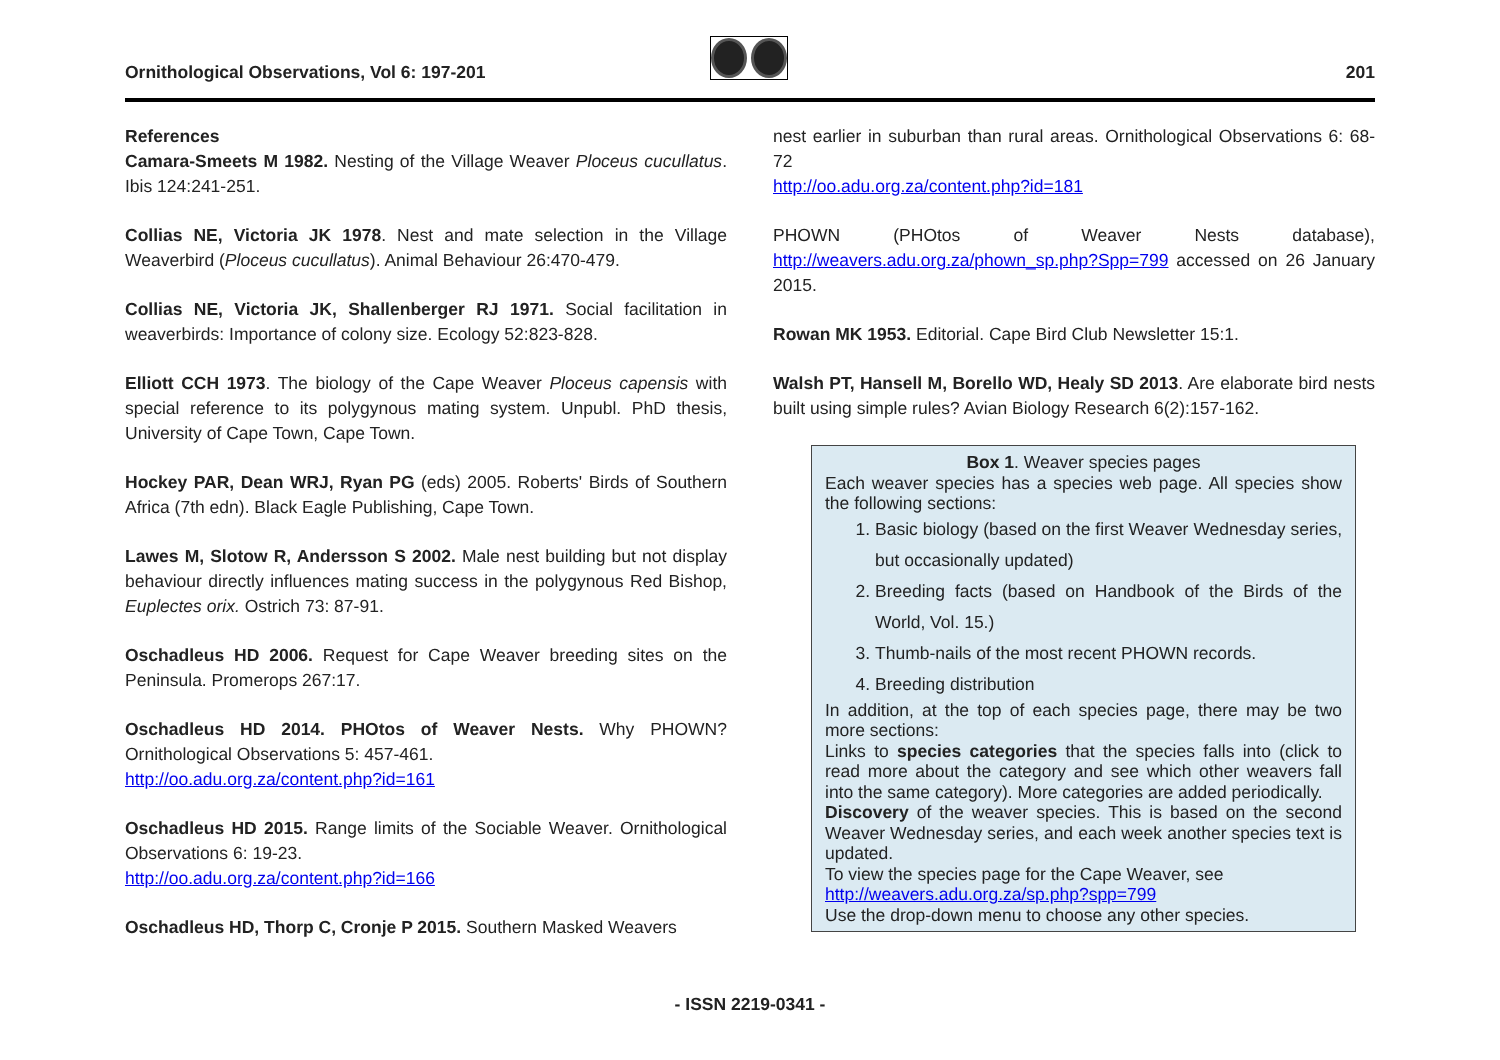Ornithological Observations, Vol 6: 197-201
201
References
Camara-Smeets M 1982. Nesting of the Village Weaver Ploceus cucullatus. Ibis 124:241-251.
Collias NE, Victoria JK 1978. Nest and mate selection in the Village Weaverbird (Ploceus cucullatus). Animal Behaviour 26:470-479.
Collias NE, Victoria JK, Shallenberger RJ 1971. Social facilitation in weaverbirds: Importance of colony size. Ecology 52:823-828.
Elliott CCH 1973. The biology of the Cape Weaver Ploceus capensis with special reference to its polygynous mating system. Unpubl. PhD thesis, University of Cape Town, Cape Town.
Hockey PAR, Dean WRJ, Ryan PG (eds) 2005. Roberts' Birds of Southern Africa (7th edn). Black Eagle Publishing, Cape Town.
Lawes M, Slotow R, Andersson S 2002. Male nest building but not display behaviour directly influences mating success in the polygynous Red Bishop, Euplectes orix. Ostrich 73: 87-91.
Oschadleus HD 2006. Request for Cape Weaver breeding sites on the Peninsula. Promerops 267:17.
Oschadleus HD 2014. PHOtos of Weaver Nests. Why PHOWN? Ornithological Observations 5: 457-461.
http://oo.adu.org.za/content.php?id=161
Oschadleus HD 2015. Range limits of the Sociable Weaver. Ornithological Observations 6: 19-23.
http://oo.adu.org.za/content.php?id=166
Oschadleus HD, Thorp C, Cronje P 2015. Southern Masked Weavers
nest earlier in suburban than rural areas. Ornithological Observations 6: 68-72
http://oo.adu.org.za/content.php?id=181
PHOWN (PHOtos of Weaver Nests database), http://weavers.adu.org.za/phown_sp.php?Spp=799 accessed on 26 January 2015.
Rowan MK 1953. Editorial. Cape Bird Club Newsletter 15:1.
Walsh PT, Hansell M, Borello WD, Healy SD 2013. Are elaborate bird nests built using simple rules? Avian Biology Research 6(2):157-162.
Box 1. Weaver species pages
Each weaver species has a species web page. All species show the following sections:
1. Basic biology (based on the first Weaver Wednesday series, but occasionally updated)
2. Breeding facts (based on Handbook of the Birds of the World, Vol. 15.)
3. Thumb-nails of the most recent PHOWN records.
4. Breeding distribution
In addition, at the top of each species page, there may be two more sections:
Links to species categories that the species falls into (click to read more about the category and see which other weavers fall into the same category). More categories are added periodically.
Discovery of the weaver species. This is based on the second Weaver Wednesday series, and each week another species text is updated.
To view the species page for the Cape Weaver, see
http://weavers.adu.org.za/sp.php?spp=799
Use the drop-down menu to choose any other species.
- ISSN 2219-0341 -